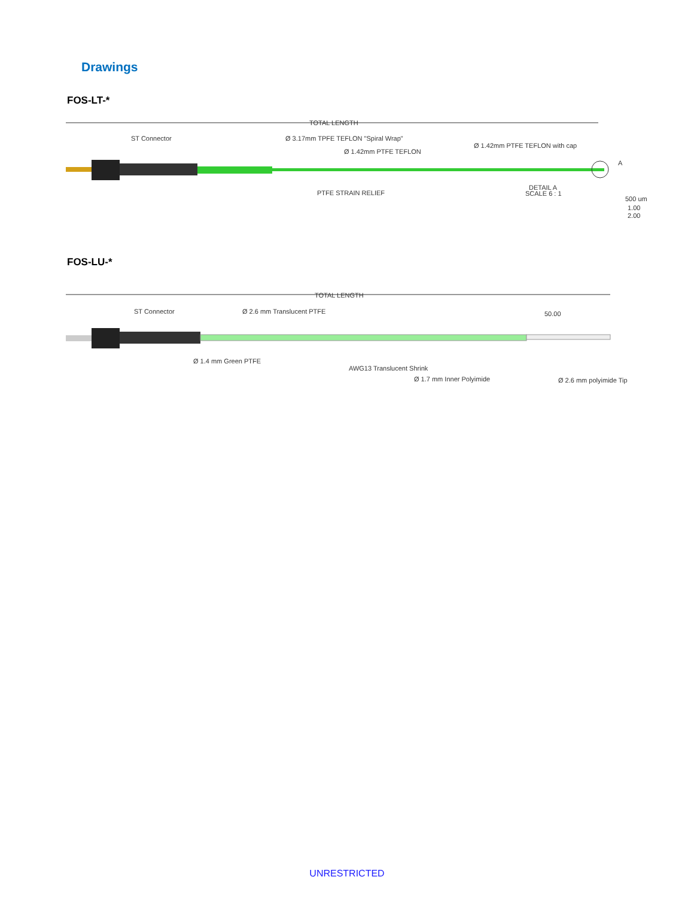Drawings
FOS-LT-*
TOTAL LENGTH
ST Connector
Ø 3.17mm TPFE TEFLON "Spiral Wrap"
Ø 1.42mm PTFE TEFLON
Ø 1.42mm PTFE TEFLON with cap
PTFE STRAIN RELIEF
DETAIL A
SCALE 6 : 1
A
500 um
1.00
2.00
FOS-LU-*
TOTAL LENGTH
ST Connector
Ø 2.6 mm Translucent PTFE
50.00
Ø 1.4 mm Green PTFE
AWG13 Translucent Shrink
Ø 1.7 mm Inner Polyimide
Ø 2.6 mm polyimide Tip
UNRESTRICTED